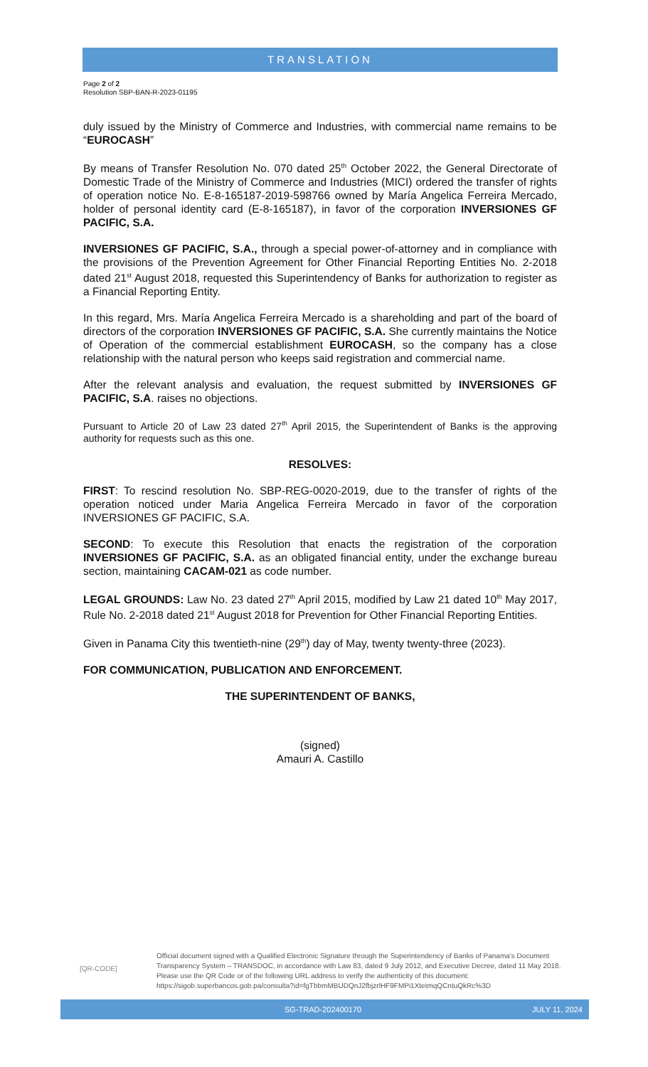TRANSLATION
Page 2 of 2
Resolution SBP-BAN-R-2023-01195
duly issued by the Ministry of Commerce and Industries, with commercial name remains to be “EUROCASH”
By means of Transfer Resolution No. 070 dated 25<sup>th</sup> October 2022, the General Directorate of Domestic Trade of the Ministry of Commerce and Industries (MICI) ordered the transfer of rights of operation notice No. E-8-165187-2019-598766 owned by María Angelica Ferreira Mercado, holder of personal identity card (E-8-165187), in favor of the corporation INVERSIONES GF PACIFIC, S.A.
INVERSIONES GF PACIFIC, S.A., through a special power-of-attorney and in compliance with the provisions of the Prevention Agreement for Other Financial Reporting Entities No. 2-2018 dated 21<sup>st</sup> August 2018, requested this Superintendency of Banks for authorization to register as a Financial Reporting Entity.
In this regard, Mrs. María Angelica Ferreira Mercado is a shareholding and part of the board of directors of the corporation INVERSIONES GF PACIFIC, S.A. She currently maintains the Notice of Operation of the commercial establishment EUROCASH, so the company has a close relationship with the natural person who keeps said registration and commercial name.
After the relevant analysis and evaluation, the request submitted by INVERSIONES GF PACIFIC, S.A. raises no objections.
Pursuant to Article 20 of Law 23 dated 27<sup>th</sup> April 2015, the Superintendent of Banks is the approving authority for requests such as this one.
RESOLVES:
FIRST: To rescind resolution No. SBP-REG-0020-2019, due to the transfer of rights of the operation noticed under Maria Angelica Ferreira Mercado in favor of the corporation INVERSIONES GF PACIFIC, S.A.
SECOND: To execute this Resolution that enacts the registration of the corporation INVERSIONES GF PACIFIC, S.A. as an obligated financial entity, under the exchange bureau section, maintaining CACAM-021 as code number.
LEGAL GROUNDS: Law No. 23 dated 27<sup>th</sup> April 2015, modified by Law 21 dated 10<sup>th</sup> May 2017, Rule No. 2-2018 dated 21<sup>st</sup> August 2018 for Prevention for Other Financial Reporting Entities.
Given in Panama City this twentieth-nine (29<sup>th</sup>) day of May, twenty twenty-three (2023).
FOR COMMUNICATION, PUBLICATION AND ENFORCEMENT.
THE SUPERINTENDENT OF BANKS,
(signed)
Amauri A. Castillo
[QR-CODE]
Official document signed with a Qualified Electronic Signature through the Superintendency of Banks of Panama’s Document Transparency System – TRANSDOC, in accordance with Law 83, dated 9 July 2012, and Executive Decree, dated 11 May 2018. Please use the QR Code or of the following URL address to verify the authenticity of this document:
https://sigob.superbancos.gob.pa/consulta?id=fgTbbmMBUDQnJ2fbjzrlHF9FMPi1XtetmqQCntuQkRc%3D
SG-TRAD-202400170 JULY 11, 2024